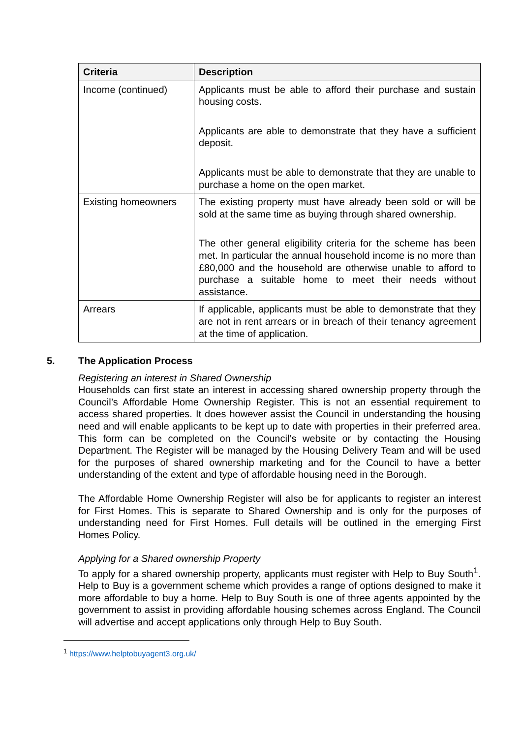| Criteria | Description |
| --- | --- |
| Income (continued) | Applicants must be able to afford their purchase and sustain housing costs. Applicants are able to demonstrate that they have a sufficient deposit. Applicants must be able to demonstrate that they are unable to purchase a home on the open market. |
| Existing homeowners | The existing property must have already been sold or will be sold at the same time as buying through shared ownership. The other general eligibility criteria for the scheme has been met. In particular the annual household income is no more than £80,000 and the household are otherwise unable to afford to purchase a suitable home to meet their needs without assistance. |
| Arrears | If applicable, applicants must be able to demonstrate that they are not in rent arrears or in breach of their tenancy agreement at the time of application. |
5. The Application Process
Registering an interest in Shared Ownership
Households can first state an interest in accessing shared ownership property through the Council’s Affordable Home Ownership Register. This is not an essential requirement to access shared properties. It does however assist the Council in understanding the housing need and will enable applicants to be kept up to date with properties in their preferred area. This form can be completed on the Council’s website or by contacting the Housing Department. The Register will be managed by the Housing Delivery Team and will be used for the purposes of shared ownership marketing and for the Council to have a better understanding of the extent and type of affordable housing need in the Borough.
The Affordable Home Ownership Register will also be for applicants to register an interest for First Homes. This is separate to Shared Ownership and is only for the purposes of understanding need for First Homes. Full details will be outlined in the emerging First Homes Policy.
Applying for a Shared ownership Property
To apply for a shared ownership property, applicants must register with Help to Buy South<sup>1</sup>. Help to Buy is a government scheme which provides a range of options designed to make it more affordable to buy a home. Help to Buy South is one of three agents appointed by the government to assist in providing affordable housing schemes across England. The Council will advertise and accept applications only through Help to Buy South.
<sup>1</sup> https://www.helptobuyagent3.org.uk/